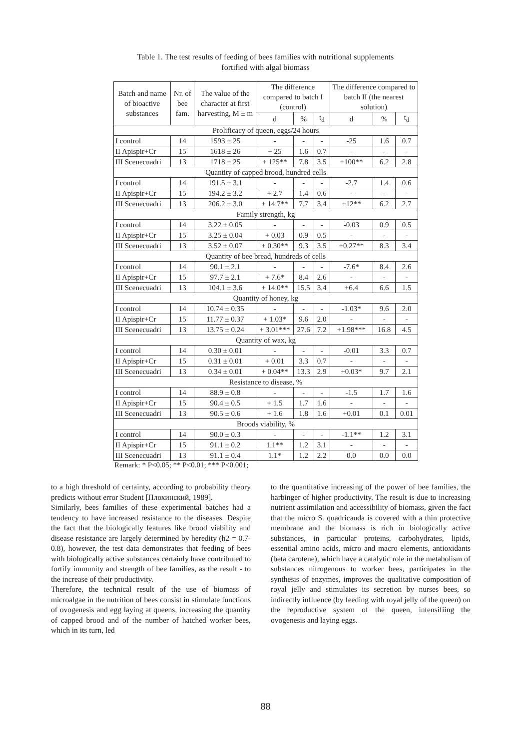Table 1. The test results of feeding of bees families with nutritional supplements
fortified with algal biomass
| Batch and name of bioactive substances | Nr. of bee fam. | The value of the character at first harvesting, M ± m | The difference compared to batch I (control) | | | The difference compared to batch II (the nearest solution) | | |
| --- | --- | --- | --- | --- | --- | --- | --- | --- |
| | | | d | % | t<sub>d</sub> | d | % | t<sub>d</sub> |
| Prolificacy of queen, eggs/24 hours | | | | | | | | |
| I control | 14 | 1593 ± 25 | - | - | - | -25 | 1.6 | 0.7 |
| II Apispir+Cr | 15 | 1618 ± 26 | + 25 | 1.6 | 0.7 | - | - | - |
| III Scenecuadri | 13 | 1718 ± 25 | + 125** | 7.8 | 3.5 | +100** | 6.2 | 2.8 |
| Quantity of capped brood, hundred cells | | | | | | | | |
| I control | 14 | 191.5 ± 3.1 | - | - | - | -2.7 | 1.4 | 0.6 |
| II Apispir+Cr | 15 | 194.2 ± 3.2 | + 2.7 | 1.4 | 0.6 | - | - | - |
| III Scenecuadri | 13 | 206.2 ± 3.0 | + 14.7** | 7.7 | 3.4 | +12** | 6.2 | 2.7 |
| Family strength, kg | | | | | | | | |
| I control | 14 | 3.22 ± 0.05 | - | - | - | -0.03 | 0.9 | 0.5 |
| II Apispir+Cr | 15 | 3.25 ± 0.04 | + 0.03 | 0.9 | 0.5 | - | - | - |
| III Scenecuadri | 13 | 3.52 ± 0.07 | + 0.30** | 9.3 | 3.5 | +0.27** | 8.3 | 3.4 |
| Quantity of bee bread, hundreds of cells | | | | | | | | |
| I control | 14 | 90.1 ± 2.1 | - | - | - | -7.6* | 8.4 | 2.6 |
| II Apispir+Cr | 15 | 97.7 ± 2.1 | + 7.6* | 8.4 | 2.6 | - | - | - |
| III Scenecuadri | 13 | 104.1 ± 3.6 | + 14.0** | 15.5 | 3.4 | +6.4 | 6.6 | 1.5 |
| Quantity of honey, kg | | | | | | | | |
| I control | 14 | 10.74 ± 0.35 | - | - | - | -1.03* | 9.6 | 2.0 |
| II Apispir+Cr | 15 | 11.77 ± 0.37 | + 1.03* | 9.6 | 2.0 | - | - | - |
| III Scenecuadri | 13 | 13.75 ± 0.24 | + 3.01*** | 27.6 | 7.2 | +1.98*** | 16.8 | 4.5 |
| Quantity of wax, kg | | | | | | | | |
| I control | 14 | 0.30 ± 0.01 | - | - | - | -0.01 | 3.3 | 0.7 |
| II Apispir+Cr | 15 | 0.31 ± 0.01 | + 0.01 | 3.3 | 0.7 | - | - | - |
| III Scenecuadri | 13 | 0.34 ± 0.01 | + 0.04** | 13.3 | 2.9 | +0.03* | 9.7 | 2.1 |
| Resistance to disease, % | | | | | | | | |
| I control | 14 | 88.9 ± 0.8 | - | - | - | -1.5 | 1.7 | 1.6 |
| II Apispir+Cr | 15 | 90.4 ± 0.5 | + 1.5 | 1.7 | 1.6 | - | - | - |
| III Scenecuadri | 13 | 90.5 ± 0.6 | + 1.6 | 1.8 | 1.6 | +0.01 | 0.1 | 0.01 |
| Broods viability, % | | | | | | | | |
| I control | 14 | 90.0 ± 0.3 | - | - | - | -1.1** | 1.2 | 3.1 |
| II Apispir+Cr | 15 | 91.1 ± 0.2 | 1.1** | 1.2 | 3.1 | - | - | - |
| III Scenecuadri | 13 | 91.1 ± 0.4 | 1.1* | 1.2 | 2.2 | 0.0 | 0.0 | 0.0 |
Remark: * P<0.05; ** P<0.01; *** P<0.001;
to a high threshold of certainty, according to probability theory predicts without error Student [Плохинский, 1989].
Similarly, bees families of these experimental batches had a tendency to have increased resistance to the diseases. Despite the fact that the biologically features like brood viability and disease resistance are largely determined by heredity (h2 = 0.7-0.8), however, the test data demonstrates that feeding of bees with biologically active substances certainly have contributed to fortify immunity and strength of bee families, as the result - to the increase of their productivity.
Therefore, the technical result of the use of biomass of microalgae in the nutrition of bees consist in stimulate functions of ovogenesis and egg laying at queens, increasing the quantity of capped brood and of the number of hatched worker bees, which in its turn, led
to the quantitative increasing of the power of bee families, the harbinger of higher productivity. The result is due to increasing nutrient assimilation and accessibility of biomass, given the fact that the micro S. quadricauda is covered with a thin protective membrane and the biomass is rich in biologically active substances, in particular proteins, carbohydrates, lipids, essential amino acids, micro and macro elements, antioxidants (beta carotene), which have a catalytic role in the metabolism of substances nitrogenous to worker bees, participates in the synthesis of enzymes, improves the qualitative composition of royal jelly and stimulates its secretion by nurses bees, so indirectly influence (by feeding with royal jelly of the queen) on the reproductive system of the queen, intensifiing the ovogenesis and laying eggs.
88